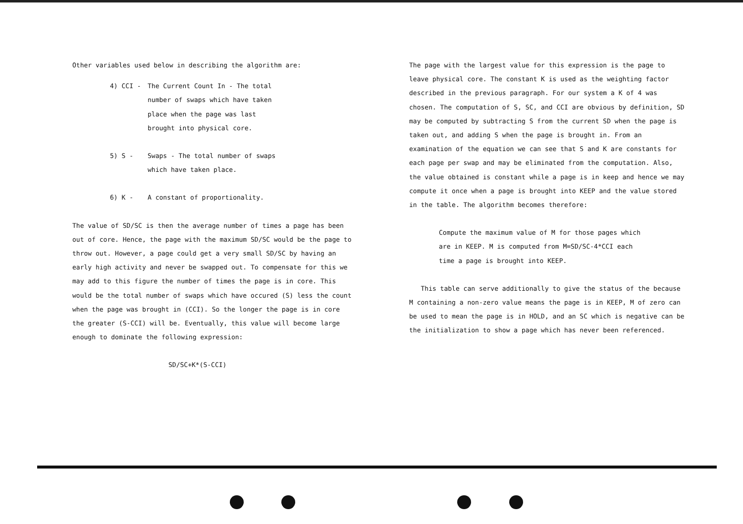Other variables used below in describing the algorithm are:
4) CCI - The Current Count In - The total
number of swaps which have taken
place when the page was last
brought into physical core.
5) S - Swaps - The total number of swaps
which have taken place.
6) K - A constant of proportionality.
The value of SD/SC is then the average number of times a page has been out of core. Hence, the page with the maximum SD/SC would be the page to throw out. However, a page could get a very small SD/SC by having an early high activity and never be swapped out. To compensate for this we may add to this figure the number of times the page is in core. This would be the total number of swaps which have occured (S) less the count when the page was brought in (CCI). So the longer the page is in core the greater (S-CCI) will be. Eventually, this value will become large enough to dominate the following expression:
SD/SC+K*(S-CCI)
The page with the largest value for this expression is the page to leave physical core. The constant K is used as the weighting factor described in the previous paragraph. For our system a K of 4 was chosen. The computation of S, SC, and CCI are obvious by definition, SD may be computed by subtracting S from the current SD when the page is taken out, and adding S when the page is brought in. From an examination of the equation we can see that S and K are constants for each page per swap and may be eliminated from the computation. Also, the value obtained is constant while a page is in keep and hence we may compute it once when a page is brought into KEEP and the value stored in the table. The algorithm becomes therefore:
Compute the maximum value of M for those pages which are in KEEP. M is computed from M=SD/SC-4*CCI each time a page is brought into KEEP.
This table can serve additionally to give the status of the because M containing a non-zero value means the page is in KEEP, M of zero can be used to mean the page is in HOLD, and an SC which is negative can be the initialization to show a page which has never been referenced.